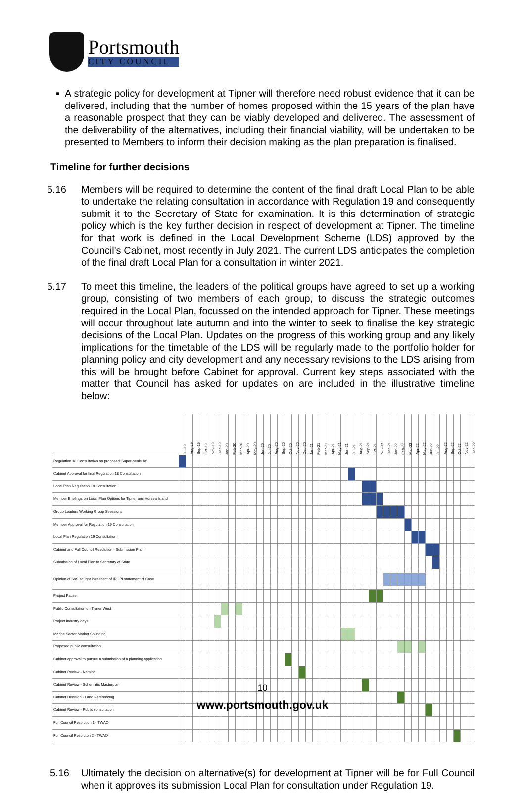Portsmouth
CITY COUNCIL
▪ A strategic policy for development at Tipner will therefore need robust evidence that it can be delivered, including that the number of homes proposed within the 15 years of the plan have a reasonable prospect that they can be viably developed and delivered. The assessment of the deliverability of the alternatives, including their financial viability, will be undertaken to be presented to Members to inform their decision making as the plan preparation is finalised.
Timeline for further decisions
5.16 Members will be required to determine the content of the final draft Local Plan to be able to undertake the relating consultation in accordance with Regulation 19 and consequently submit it to the Secretary of State for examination. It is this determination of strategic policy which is the key further decision in respect of development at Tipner. The timeline for that work is defined in the Local Development Scheme (LDS) approved by the Council's Cabinet, most recently in July 2021. The current LDS anticipates the completion of the final draft Local Plan for a consultation in winter 2021.
5.17 To meet this timeline, the leaders of the political groups have agreed to set up a working group, consisting of two members of each group, to discuss the strategic outcomes required in the Local Plan, focussed on the intended approach for Tipner. These meetings will occur throughout late autumn and into the winter to seek to finalise the key strategic decisions of the Local Plan. Updates on the progress of this working group and any likely implications for the timetable of the LDS will be regularly made to the portfolio holder for planning policy and city development and any necessary revisions to the LDS arising from this will be brought before Cabinet for approval. Current key steps associated with the matter that Council has asked for updates on are included in the illustrative timeline below:
| | Jul-19 | Aug-19 | Sep-19 | Oct-19 | Nov-19 | Dec-19 | Jan-20 | Feb-20 | Mar-20 | Apr-20 | May-20 | Jun-20 | Jul-20 | Aug-20 | Sep-20 | Oct-20 | Nov-20 | Dec-20 | Jan-21 | Feb-21 | Mar-21 | Apr-21 | May-21 | Jun-21 | Jul-21 | Aug-21 | Sep-21 | Oct-21 | Nov-21 | Dec-21 | Jan-22 | Feb-22 | Mar-22 | Apr-22 | May-22 | Jun-22 | Jul-22 | Aug-22 | Sep-22 | Oct-22 | Nov-22 | Dec-22 |
| --- | --- | --- | --- | --- | --- | --- | --- | --- | --- | --- | --- | --- | --- | --- | --- | --- | --- | --- | --- | --- | --- | --- | --- | --- | --- | --- | --- | --- | --- | --- | --- | --- | --- | --- | --- | --- | --- | --- | --- | --- | --- | --- |
| Regulation 18 Consultation on proposed 'Super-penisula' | | | | | | | | | | | | | | | | | | | | | | | | | | | | | | | | | | | | | | | | | | |
| Cabinet Approval for final Regulation 18 Consultation | | | | | | | | | | | | | | | | | | | | | | | | | | | | | | | | | | | | | | | | | | |
| Local Plan Regulation 18 Consultation | | | | | | | | | | | | | | | | | | | | | | | | | | | | | | | | | | | | | | | | | | |
| Member Briefings on Local Plan Options for Tipner and Horsea Island | | | | | | | | | | | | | | | | | | | | | | | | | | | | | | | | | | | | | | | | | | |
| Group Leaders Working Group Seessions | | | | | | | | | | | | | | | | | | | | | | | | | | | | | | | | | | | | | | | | | | |
| Member Approval for Regulation 19 Consultation | | | | | | | | | | | | | | | | | | | | | | | | | | | | | | | | | | | | | | | | | | |
| Local Plan Regulation 19 Consultation | | | | | | | | | | | | | | | | | | | | | | | | | | | | | | | | | | | | | | | | | | |
| Cabinet and Full Council Resolution - Submission Plan | | | | | | | | | | | | | | | | | | | | | | | | | | | | | | | | | | | | | | | | | | |
| Submission of Local Plan to Secretary of State | | | | | | | | | | | | | | | | | | | | | | | | | | | | | | | | | | | | | | | | | | |
| Opinion of SoS sought in respect of IROPI statement of Case | | | | | | | | | | | | | | | | | | | | | | | | | | | | | | | | | | | | | | | | | | |
| Project Pause | | | | | | | | | | | | | | | | | | | | | | | | | | | | | | | | | | | | | | | | | | |
| Public Consultation on Tipner West | | | | | | | | | | | | | | | | | | | | | | | | | | | | | | | | | | | | | | | | | | |
| Project Industry days | | | | | | | | | | | | | | | | | | | | | | | | | | | | | | | | | | | | | | | | | | |
| Marine Sector Market Sounding | | | | | | | | | | | | | | | | | | | | | | | | | | | | | | | | | | | | | | | | | | |
| Proposed public consultation | | | | | | | | | | | | | | | | | | | | | | | | | | | | | | | | | | | | | | | | | | |
| Cabinet approval to pursue a submission of a planning application | | | | | | | | | | | | | | | | | | | | | | | | | | | | | | | | | | | | | | | | | | |
| Cabinet Review - Naming | | | | | | | | | | | | | | | | | | | | | | | | | | | | | | | | | | | | | | | | | | |
| Cabinet Review - Schematic Masterplan | | | | | | | | | | | | | | | | | | | | | | | | | | | | | | | | | | | | | | | | | | |
| Cabinet Decision - Land Referencing | | | | | | | | | | | | | | | | | | | | | | | | | | | | | | | | | | | | | | | | | | |
| Cabinet Review - Public consultation | | | | | | | | | | | | | | | | | | | | | | | | | | | | | | | | | | | | | | | | | | |
| Full Council Resolution 1 - TWAO | | | | | | | | | | | | | | | | | | | | | | | | | | | | | | | | | | | | | | | | | | |
| Full Council Resoluton 2 - TWAO | | | | | | | | | | | | | | | | | | | | | | | | | | | | | | | | | | | | | | | | | | |
5.16 Ultimately the decision on alternative(s) for development at Tipner will be for Full Council when it approves its submission Local Plan for consultation under Regulation 19.
10
www.portsmouth.gov.uk